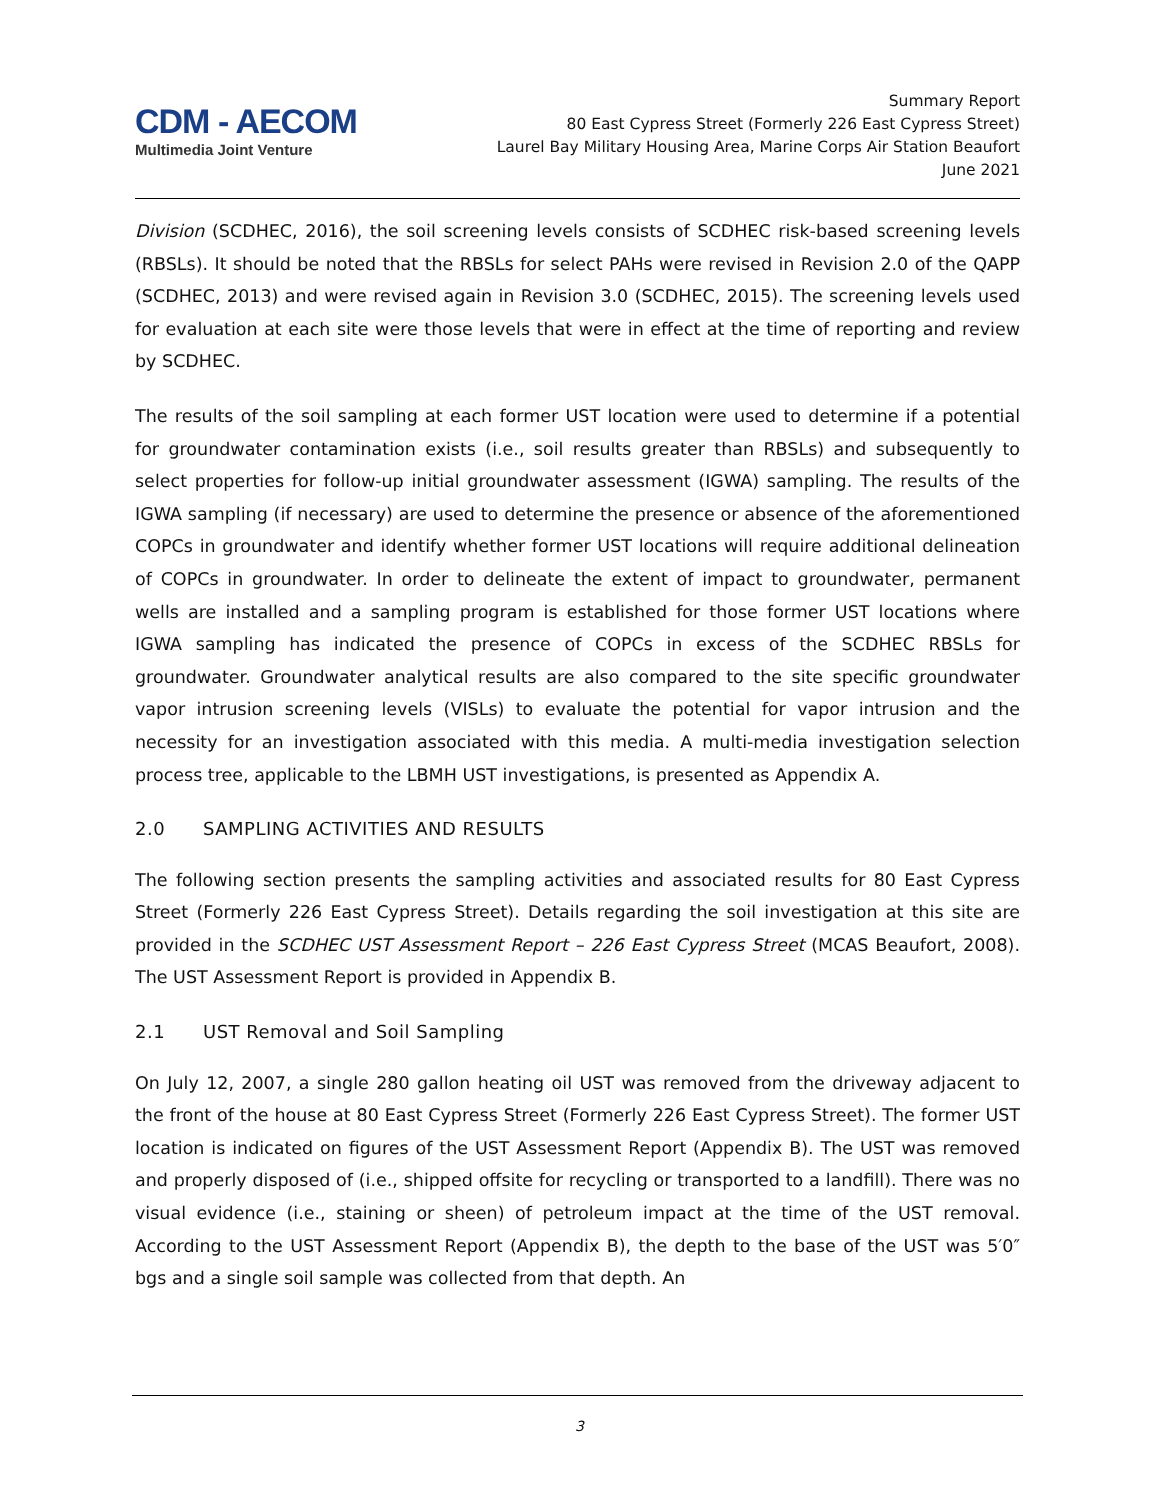CDM - AECOM
Multimedia Joint Venture
Summary Report
80 East Cypress Street (Formerly 226 East Cypress Street)
Laurel Bay Military Housing Area, Marine Corps Air Station Beaufort
June 2021
Division (SCDHEC, 2016), the soil screening levels consists of SCDHEC risk-based screening levels (RBSLs). It should be noted that the RBSLs for select PAHs were revised in Revision 2.0 of the QAPP (SCDHEC, 2013) and were revised again in Revision 3.0 (SCDHEC, 2015). The screening levels used for evaluation at each site were those levels that were in effect at the time of reporting and review by SCDHEC.
The results of the soil sampling at each former UST location were used to determine if a potential for groundwater contamination exists (i.e., soil results greater than RBSLs) and subsequently to select properties for follow-up initial groundwater assessment (IGWA) sampling. The results of the IGWA sampling (if necessary) are used to determine the presence or absence of the aforementioned COPCs in groundwater and identify whether former UST locations will require additional delineation of COPCs in groundwater. In order to delineate the extent of impact to groundwater, permanent wells are installed and a sampling program is established for those former UST locations where IGWA sampling has indicated the presence of COPCs in excess of the SCDHEC RBSLs for groundwater. Groundwater analytical results are also compared to the site specific groundwater vapor intrusion screening levels (VISLs) to evaluate the potential for vapor intrusion and the necessity for an investigation associated with this media. A multi-media investigation selection process tree, applicable to the LBMH UST investigations, is presented as Appendix A.
2.0 SAMPLING ACTIVITIES AND RESULTS
The following section presents the sampling activities and associated results for 80 East Cypress Street (Formerly 226 East Cypress Street). Details regarding the soil investigation at this site are provided in the SCDHEC UST Assessment Report – 226 East Cypress Street (MCAS Beaufort, 2008). The UST Assessment Report is provided in Appendix B.
2.1 UST Removal and Soil Sampling
On July 12, 2007, a single 280 gallon heating oil UST was removed from the driveway adjacent to the front of the house at 80 East Cypress Street (Formerly 226 East Cypress Street). The former UST location is indicated on figures of the UST Assessment Report (Appendix B). The UST was removed and properly disposed of (i.e., shipped offsite for recycling or transported to a landfill). There was no visual evidence (i.e., staining or sheen) of petroleum impact at the time of the UST removal. According to the UST Assessment Report (Appendix B), the depth to the base of the UST was 5′0″ bgs and a single soil sample was collected from that depth. An
3